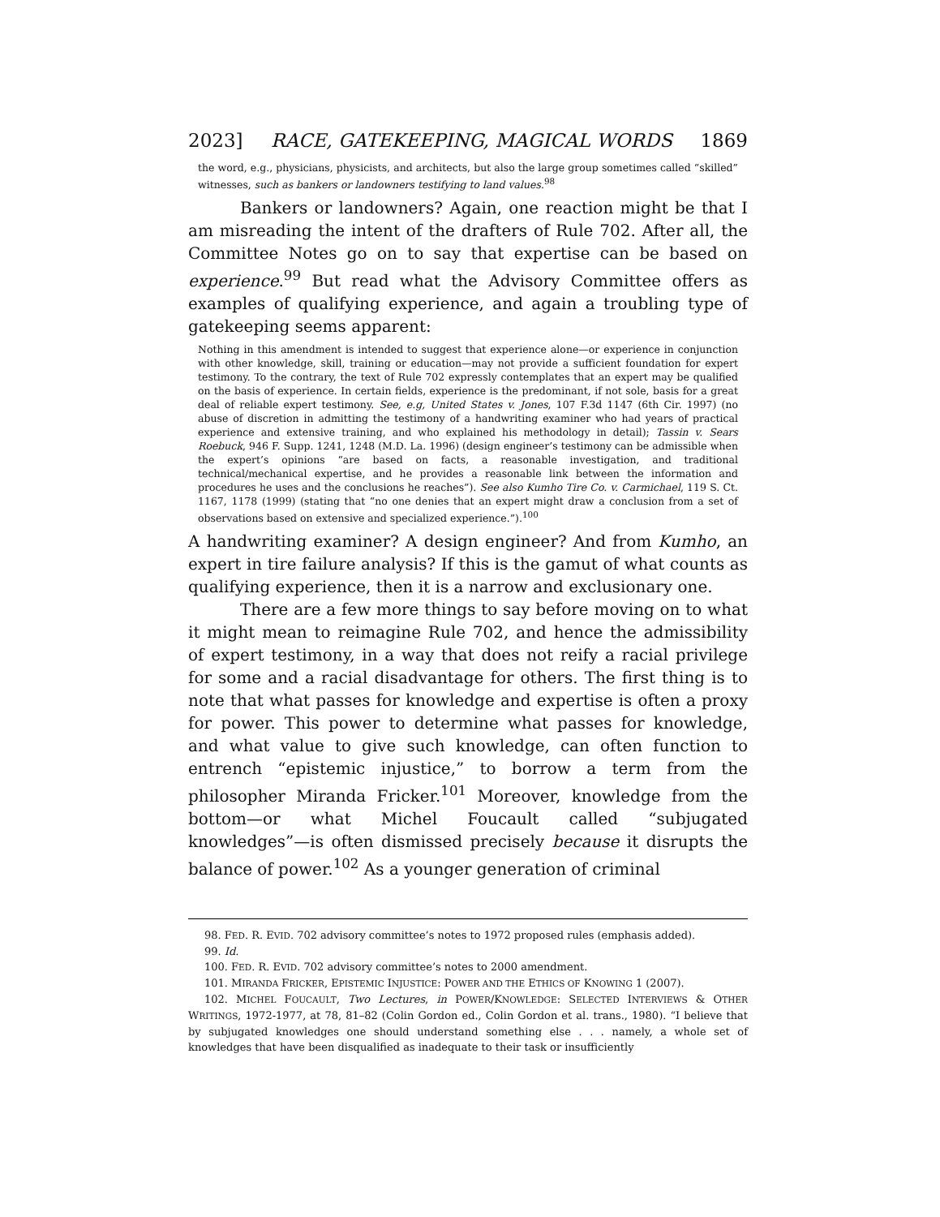2023] RACE, GATEKEEPING, MAGICAL WORDS 1869
the word, e.g., physicians, physicists, and architects, but also the large group sometimes called “skilled” witnesses, such as bankers or landowners testifying to land values.<sup>98</sup>
Bankers or landowners? Again, one reaction might be that I am misreading the intent of the drafters of Rule 702. After all, the Committee Notes go on to say that expertise can be based on experience.<sup>99</sup> But read what the Advisory Committee offers as examples of qualifying experience, and again a troubling type of gatekeeping seems apparent:
Nothing in this amendment is intended to suggest that experience alone—or experience in conjunction with other knowledge, skill, training or education—may not provide a sufficient foundation for expert testimony. To the contrary, the text of Rule 702 expressly contemplates that an expert may be qualified on the basis of experience. In certain fields, experience is the predominant, if not sole, basis for a great deal of reliable expert testimony. See, e.g, United States v. Jones, 107 F.3d 1147 (6th Cir. 1997) (no abuse of discretion in admitting the testimony of a handwriting examiner who had years of practical experience and extensive training, and who explained his methodology in detail); Tassin v. Sears Roebuck, 946 F. Supp. 1241, 1248 (M.D. La. 1996) (design engineer’s testimony can be admissible when the expert’s opinions “are based on facts, a reasonable investigation, and traditional technical/mechanical expertise, and he provides a reasonable link between the information and procedures he uses and the conclusions he reaches”). See also Kumho Tire Co. v. Carmichael, 119 S. Ct. 1167, 1178 (1999) (stating that “no one denies that an expert might draw a conclusion from a set of observations based on extensive and specialized experience.”).<sup>100</sup>
A handwriting examiner? A design engineer? And from Kumho, an expert in tire failure analysis? If this is the gamut of what counts as qualifying experience, then it is a narrow and exclusionary one.
There are a few more things to say before moving on to what it might mean to reimagine Rule 702, and hence the admissibility of expert testimony, in a way that does not reify a racial privilege for some and a racial disadvantage for others. The first thing is to note that what passes for knowledge and expertise is often a proxy for power. This power to determine what passes for knowledge, and what value to give such knowledge, can often function to entrench “epistemic injustice,” to borrow a term from the philosopher Miranda Fricker.<sup>101</sup> Moreover, knowledge from the bottom—or what Michel Foucault called “subjugated knowledges”—is often dismissed precisely because it disrupts the balance of power.<sup>102</sup> As a younger generation of criminal
98. FED. R. EVID. 702 advisory committee’s notes to 1972 proposed rules (emphasis added).
99. Id.
100. FED. R. EVID. 702 advisory committee’s notes to 2000 amendment.
101. MIRANDA FRICKER, EPISTEMIC INJUSTICE: POWER AND THE ETHICS OF KNOWING 1 (2007).
102. MICHEL FOUCAULT, Two Lectures, in POWER/KNOWLEDGE: SELECTED INTERVIEWS & OTHER WRITINGS, 1972-1977, at 78, 81–82 (Colin Gordon ed., Colin Gordon et al. trans., 1980). “I believe that by subjugated knowledges one should understand something else . . . namely, a whole set of knowledges that have been disqualified as inadequate to their task or insufficiently